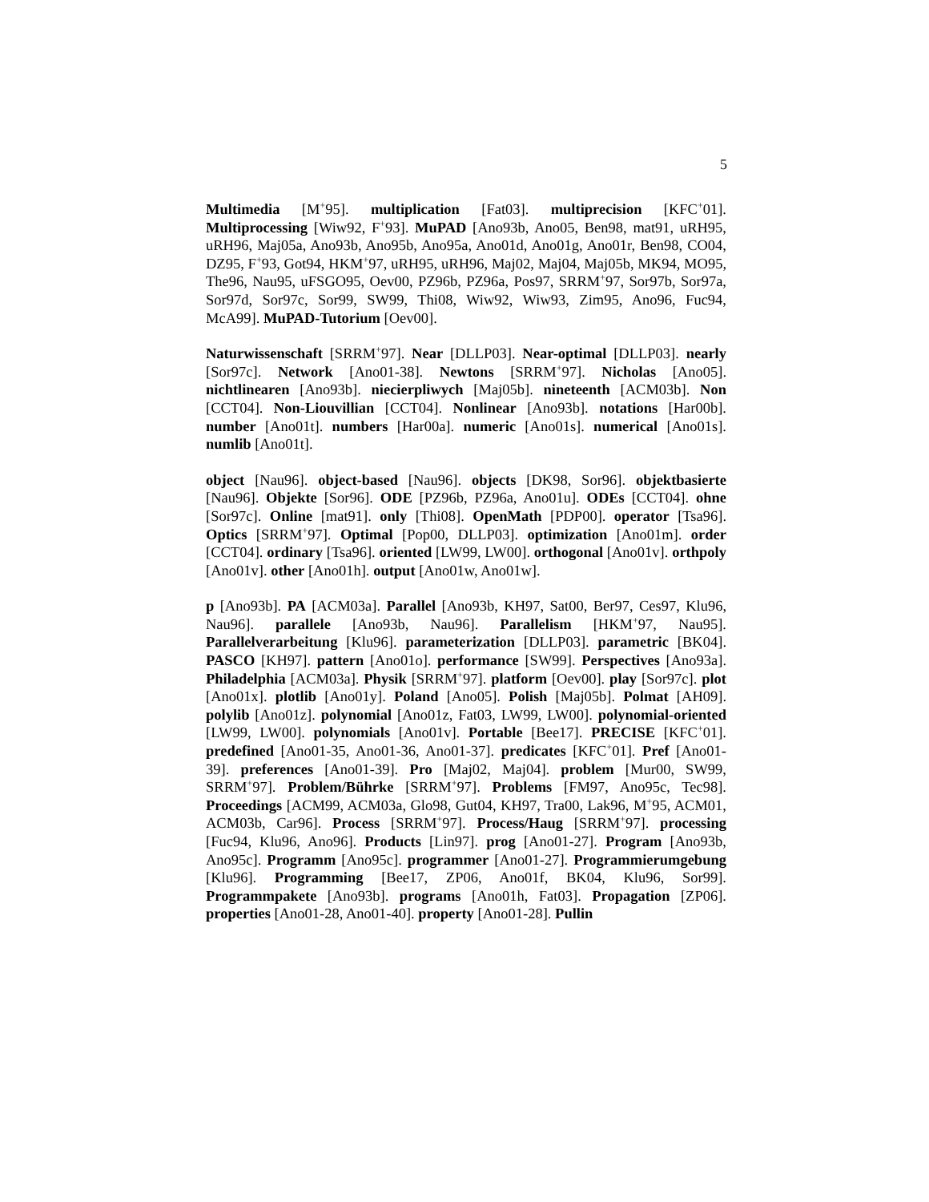5
Multimedia [M<sup>+</sup>95]. multiplication [Fat03]. multiprecision [KFC<sup>+</sup>01]. Multiprocessing [Wiw92, F<sup>+</sup>93]. MuPAD [Ano93b, Ano05, Ben98, mat91, uRH95, uRH96, Maj05a, Ano93b, Ano95b, Ano95a, Ano01d, Ano01g, Ano01r, Ben98, CO04, DZ95, F<sup>+</sup>93, Got94, HKM<sup>+</sup>97, uRH95, uRH96, Maj02, Maj04, Maj05b, MK94, MO95, The96, Nau95, uFSGO95, Oev00, PZ96b, PZ96a, Pos97, SRRM<sup>+</sup>97, Sor97b, Sor97a, Sor97d, Sor97c, Sor99, SW99, Thi08, Wiw92, Wiw93, Zim95, Ano96, Fuc94, McA99]. MuPAD-Tutorium [Oev00].
Naturwissenschaft [SRRM<sup>+</sup>97]. Near [DLLP03]. Near-optimal [DLLP03]. nearly [Sor97c]. Network [Ano01-38]. Newtons [SRRM<sup>+</sup>97]. Nicholas [Ano05]. nichtlinearen [Ano93b]. niecierpliwych [Maj05b]. nineteenth [ACM03b]. Non [CCT04]. Non-Liouvillian [CCT04]. Nonlinear [Ano93b]. notations [Har00b]. number [Ano01t]. numbers [Har00a]. numeric [Ano01s]. numerical [Ano01s]. numlib [Ano01t].
object [Nau96]. object-based [Nau96]. objects [DK98, Sor96]. objektbasierte [Nau96]. Objekte [Sor96]. ODE [PZ96b, PZ96a, Ano01u]. ODEs [CCT04]. ohne [Sor97c]. Online [mat91]. only [Thi08]. OpenMath [PDP00]. operator [Tsa96]. Optics [SRRM<sup>+</sup>97]. Optimal [Pop00, DLLP03]. optimization [Ano01m]. order [CCT04]. ordinary [Tsa96]. oriented [LW99, LW00]. orthogonal [Ano01v]. orthpoly [Ano01v]. other [Ano01h]. output [Ano01w, Ano01w].
p [Ano93b]. PA [ACM03a]. Parallel [Ano93b, KH97, Sat00, Ber97, Ces97, Klu96, Nau96]. parallele [Ano93b, Nau96]. Parallelism [HKM<sup>+</sup>97, Nau95]. Parallelverarbeitung [Klu96]. parameterization [DLLP03]. parametric [BK04]. PASCO [KH97]. pattern [Ano01o]. performance [SW99]. Perspectives [Ano93a]. Philadelphia [ACM03a]. Physik [SRRM<sup>+</sup>97]. platform [Oev00]. play [Sor97c]. plot [Ano01x]. plotlib [Ano01y]. Poland [Ano05]. Polish [Maj05b]. Polmat [AH09]. polylib [Ano01z]. polynomial [Ano01z, Fat03, LW99, LW00]. polynomial-oriented [LW99, LW00]. polynomials [Ano01v]. Portable [Bee17]. PRECISE [KFC<sup>+</sup>01]. predefined [Ano01-35, Ano01-36, Ano01-37]. predicates [KFC<sup>+</sup>01]. Pref [Ano01-39]. preferences [Ano01-39]. Pro [Maj02, Maj04]. problem [Mur00, SW99, SRRM<sup>+</sup>97]. Problem/Bührke [SRRM<sup>+</sup>97]. Problems [FM97, Ano95c, Tec98]. Proceedings [ACM99, ACM03a, Glo98, Gut04, KH97, Tra00, Lak96, M<sup>+</sup>95, ACM01, ACM03b, Car96]. Process [SRRM<sup>+</sup>97]. Process/Haug [SRRM<sup>+</sup>97]. processing [Fuc94, Klu96, Ano96]. Products [Lin97]. prog [Ano01-27]. Program [Ano93b, Ano95c]. Programm [Ano95c]. programmer [Ano01-27]. Programmierumgebung [Klu96]. Programming [Bee17, ZP06, Ano01f, BK04, Klu96, Sor99]. Programmpakete [Ano93b]. programs [Ano01h, Fat03]. Propagation [ZP06]. properties [Ano01-28, Ano01-40]. property [Ano01-28]. Pullin